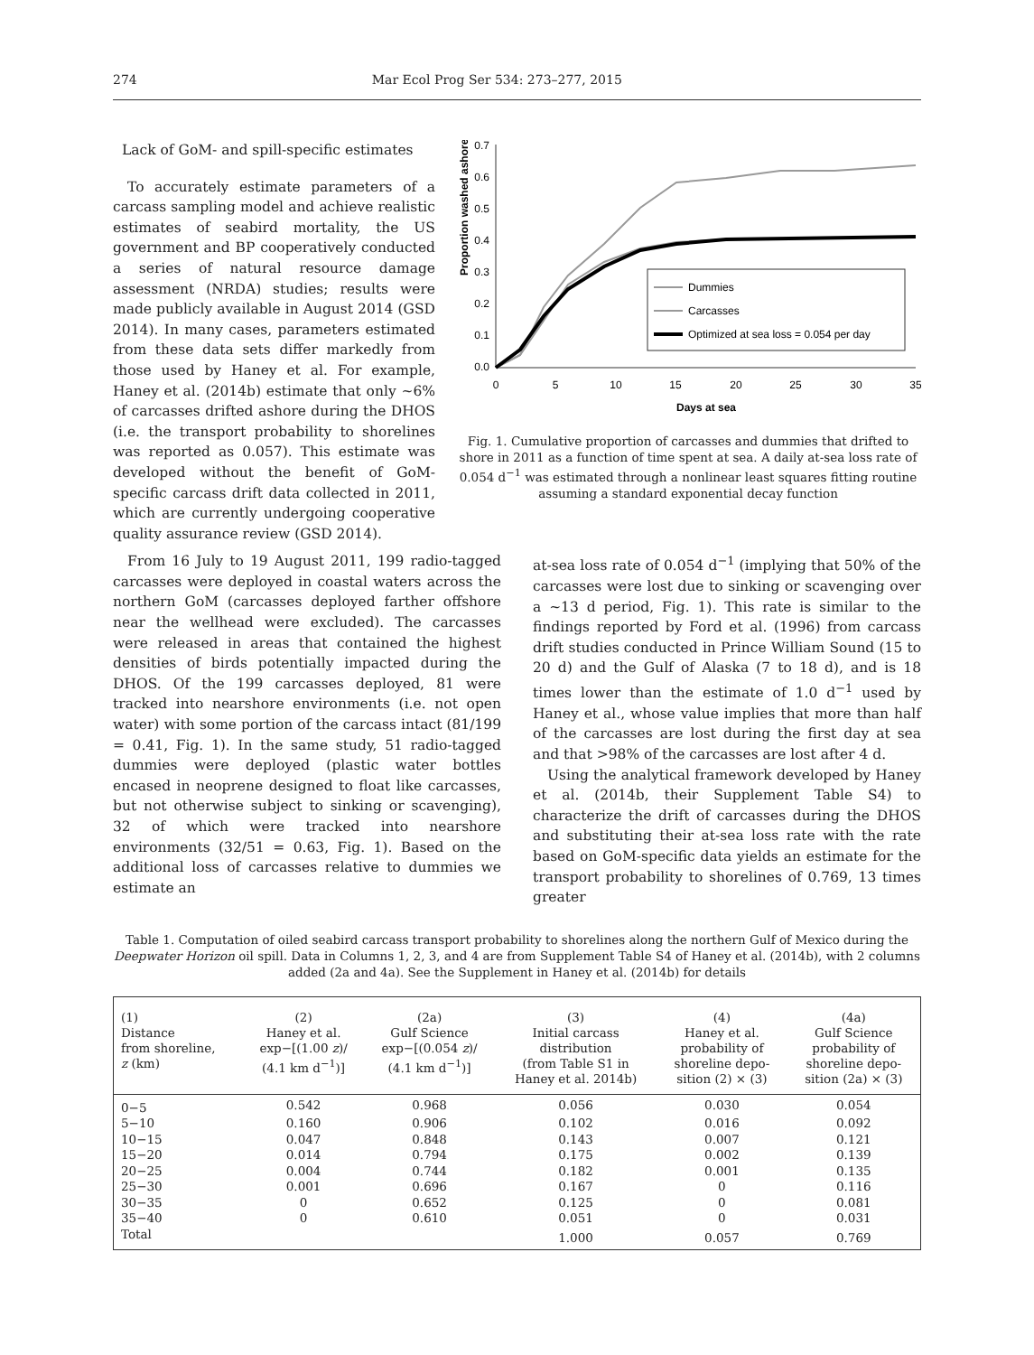274 Mar Ecol Prog Ser 534: 273–277, 2015
Lack of GoM- and spill-specific estimates
To accurately estimate parameters of a carcass sampling model and achieve realistic estimates of seabird mortality, the US government and BP cooperatively conducted a series of natural resource damage assessment (NRDA) studies; results were made publicly available in August 2014 (GSD 2014). In many cases, parameters estimated from these data sets differ markedly from those used by Haney et al. For example, Haney et al. (2014b) estimate that only ~6% of carcasses drifted ashore during the DHOS (i.e. the transport probability to shorelines was reported as 0.057). This estimate was developed without the benefit of GoM-specific carcass drift data collected in 2011, which are currently undergoing cooperative quality assurance review (GSD 2014).
Proportion washed ashore
0.7
0.6
0.5
0.4
0.3
0.2
0.1
0.0
0
5
10
15
20
25
30
35
Days at sea
Dummies
Carcasses
Optimized at sea loss = 0.054 per day
Fig. 1. Cumulative proportion of carcasses and dummies that drifted to shore in 2011 as a function of time spent at sea. A daily at-sea loss rate of 0.054 d<sup>−1</sup> was estimated through a nonlinear least squares fitting routine assuming a standard exponential decay function
From 16 July to 19 August 2011, 199 radio-tagged carcasses were deployed in coastal waters across the northern GoM (carcasses deployed farther offshore near the wellhead were excluded). The carcasses were released in areas that contained the highest densities of birds potentially impacted during the DHOS. Of the 199 carcasses deployed, 81 were tracked into nearshore environments (i.e. not open water) with some portion of the carcass intact (81/199 = 0.41, Fig. 1). In the same study, 51 radio-tagged dummies were deployed (plastic water bottles encased in neoprene designed to float like carcasses, but not otherwise subject to sinking or scavenging), 32 of which were tracked into nearshore environments (32/51 = 0.63, Fig. 1). Based on the additional loss of carcasses relative to dummies we estimate an
at-sea loss rate of 0.054 d<sup>−1</sup> (implying that 50% of the carcasses were lost due to sinking or scavenging over a ~13 d period, Fig. 1). This rate is similar to the findings reported by Ford et al. (1996) from carcass drift studies conducted in Prince William Sound (15 to 20 d) and the Gulf of Alaska (7 to 18 d), and is 18 times lower than the estimate of 1.0 d<sup>−1</sup> used by Haney et al., whose value implies that more than half of the carcasses are lost during the first day at sea and that >98% of the carcasses are lost after 4 d.
Using the analytical framework developed by Haney et al. (2014b, their Supplement Table S4) to characterize the drift of carcasses during the DHOS and substituting their at-sea loss rate with the rate based on GoM-specific data yields an estimate for the transport probability to shorelines of 0.769, 13 times greater
Table 1. Computation of oiled seabird carcass transport probability to shorelines along the northern Gulf of Mexico during the Deepwater Horizon oil spill. Data in Columns 1, 2, 3, and 4 are from Supplement Table S4 of Haney et al. (2014b), with 2 columns added (2a and 4a). See the Supplement in Haney et al. (2014b) for details
| (1) Distance from shoreline, z (km) | (2) Haney et al. exp−[(1.00 z )/ (4.1 km d<sup>−1</sup>)] | (2a) Gulf Science exp−[(0.054 z )/ (4.1 km d<sup>−1</sup>)] | (3) Initial carcass distribution (from Table S1 in Haney et al. 2014b) | (4) Haney et al. probability of shoreline depo- sition (2) × (3) | (4a) Gulf Science probability of shoreline depo- sition (2a) × (3) |
| --- | --- | --- | --- | --- | --- |
| 0−5 | 0.542 | 0.968 | 0.056 | 0.030 | 0.054 |
| 5−10 | 0.160 | 0.906 | 0.102 | 0.016 | 0.092 |
| 10−15 | 0.047 | 0.848 | 0.143 | 0.007 | 0.121 |
| 15−20 | 0.014 | 0.794 | 0.175 | 0.002 | 0.139 |
| 20−25 | 0.004 | 0.744 | 0.182 | 0.001 | 0.135 |
| 25−30 | 0.001 | 0.696 | 0.167 | 0 | 0.116 |
| 30−35 | 0 | 0.652 | 0.125 | 0 | 0.081 |
| 35−40 | 0 | 0.610 | 0.051 | 0 | 0.031 |
| Total | | | 1.000 | 0.057 | 0.769 |